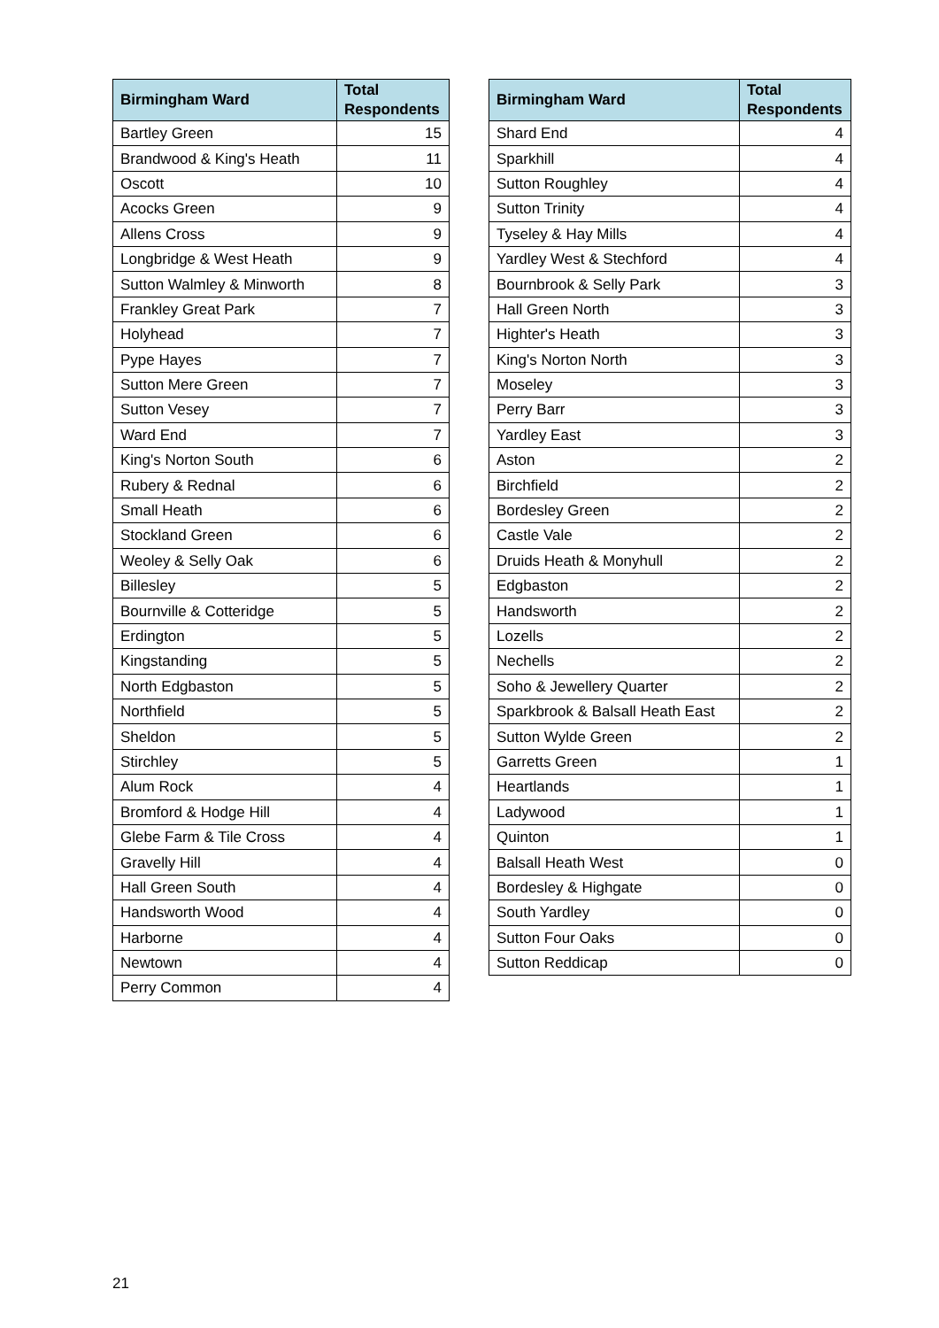| Birmingham Ward | Total Respondents |
| --- | --- |
| Bartley Green | 15 |
| Brandwood & King's Heath | 11 |
| Oscott | 10 |
| Acocks Green | 9 |
| Allens Cross | 9 |
| Longbridge & West Heath | 9 |
| Sutton Walmley & Minworth | 8 |
| Frankley Great Park | 7 |
| Holyhead | 7 |
| Pype Hayes | 7 |
| Sutton Mere Green | 7 |
| Sutton Vesey | 7 |
| Ward End | 7 |
| King's Norton South | 6 |
| Rubery & Rednal | 6 |
| Small Heath | 6 |
| Stockland Green | 6 |
| Weoley & Selly Oak | 6 |
| Billesley | 5 |
| Bournville & Cotteridge | 5 |
| Erdington | 5 |
| Kingstanding | 5 |
| North Edgbaston | 5 |
| Northfield | 5 |
| Sheldon | 5 |
| Stirchley | 5 |
| Alum Rock | 4 |
| Bromford & Hodge Hill | 4 |
| Glebe Farm & Tile Cross | 4 |
| Gravelly Hill | 4 |
| Hall Green South | 4 |
| Handsworth Wood | 4 |
| Harborne | 4 |
| Newtown | 4 |
| Perry Common | 4 |
| Birmingham Ward | Total Respondents |
| --- | --- |
| Shard End | 4 |
| Sparkhill | 4 |
| Sutton Roughley | 4 |
| Sutton Trinity | 4 |
| Tyseley & Hay Mills | 4 |
| Yardley West & Stechford | 4 |
| Bournbrook & Selly Park | 3 |
| Hall Green North | 3 |
| Highter's Heath | 3 |
| King's Norton North | 3 |
| Moseley | 3 |
| Perry Barr | 3 |
| Yardley East | 3 |
| Aston | 2 |
| Birchfield | 2 |
| Bordesley Green | 2 |
| Castle Vale | 2 |
| Druids Heath & Monyhull | 2 |
| Edgbaston | 2 |
| Handsworth | 2 |
| Lozells | 2 |
| Nechells | 2 |
| Soho & Jewellery Quarter | 2 |
| Sparkbrook & Balsall Heath East | 2 |
| Sutton Wylde Green | 2 |
| Garretts Green | 1 |
| Heartlands | 1 |
| Ladywood | 1 |
| Quinton | 1 |
| Balsall Heath West | 0 |
| Bordesley & Highgate | 0 |
| South Yardley | 0 |
| Sutton Four Oaks | 0 |
| Sutton Reddicap | 0 |
21